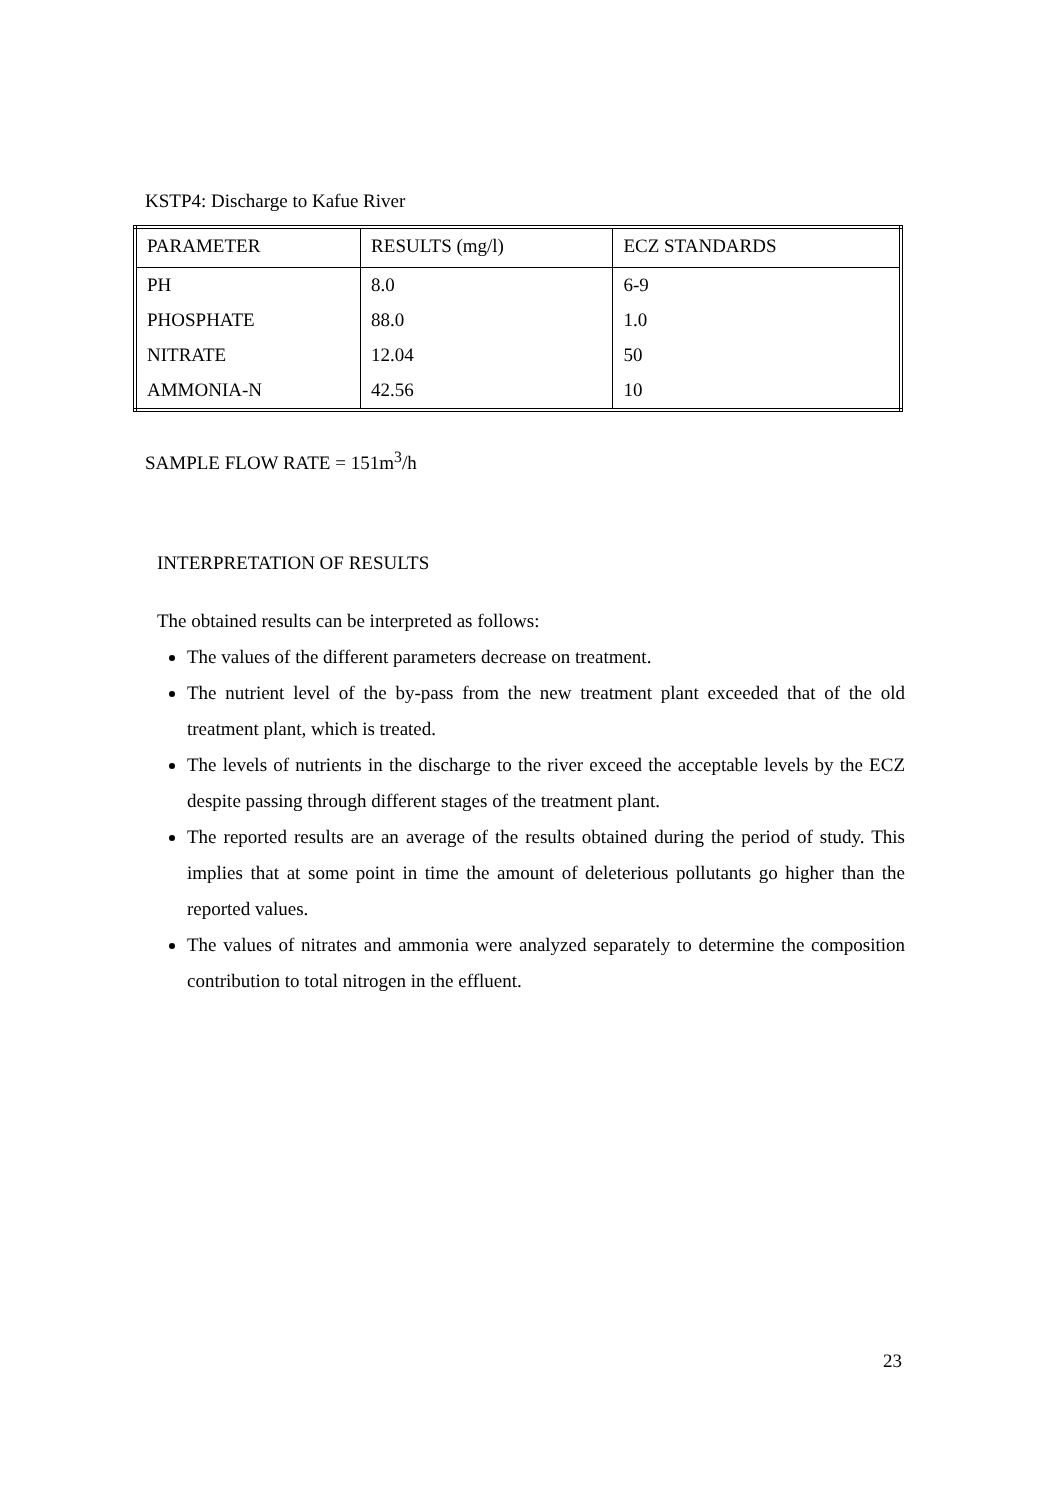KSTP4: Discharge to Kafue River
| PARAMETER | RESULTS (mg/l) | ECZ STANDARDS |
| PH | 8.0 | 6-9 |
| PHOSPHATE | 88.0 | 1.0 |
| NITRATE | 12.04 | 50 |
| AMMONIA-N | 42.56 | 10 |
SAMPLE FLOW RATE = 151m<sup>3</sup>/h
INTERPRETATION OF RESULTS
The obtained results can be interpreted as follows:
The values of the different parameters decrease on treatment.
The nutrient level of the by-pass from the new treatment plant exceeded that of the old treatment plant, which is treated.
The levels of nutrients in the discharge to the river exceed the acceptable levels by the ECZ despite passing through different stages of the treatment plant.
The reported results are an average of the results obtained during the period of study. This implies that at some point in time the amount of deleterious pollutants go higher than the reported values.
The values of nitrates and ammonia were analyzed separately to determine the composition contribution to total nitrogen in the effluent.
23